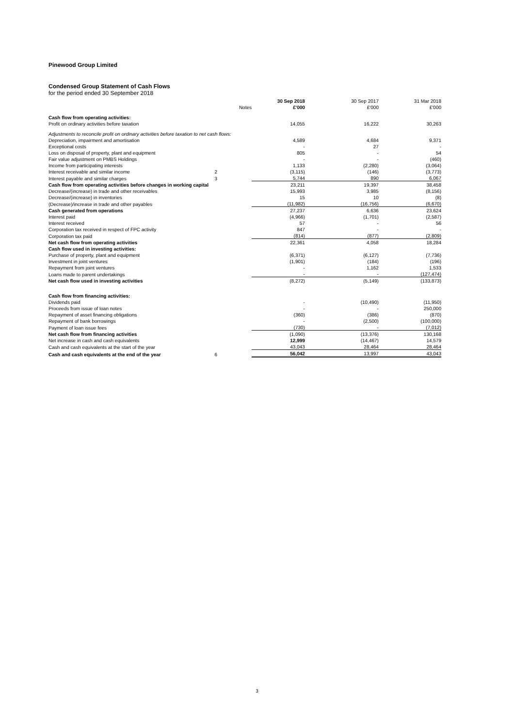Pinewood Group Limited
Condensed Group Statement of Cash Flows
for the period ended 30 September 2018
| | | 30 Sep 2018 | 30 Sep 2017 | 31 Mar 2018 |
| --- | --- | --- | --- | --- |
| | Notes | £'000 | £'000 | £'000 |
| Cash flow from operating activities: | | | | |
| Profit on ordinary activities before taxation | | 14,055 | 16,222 | 30,263 |
| Adjustments to reconcile profit on ordinary activities before taxation to net cash flows: | | | | |
| Depreciation, impairment and amortisation | | 4,589 | 4,684 | 9,371 |
| Exceptional costs | | - | 27 | - |
| Loss on disposal of property, plant and equipment | | 805 | - | 54 |
| Fair value adjustment on PMBS Holdings | | - | - | (460) |
| Income from participating interests | | 1,133 | (2,280) | (3,064) |
| Interest receivable and similar income | 2 | (3,115) | (146) | (3,773) |
| Interest payable and similar charges | 3 | 5,744 | 890 | 6,067 |
| Cash flow from operating activities before changes in working capital | | 23,211 | 19,397 | 38,458 |
| Decrease/(increase) in trade and other receivables | | 15,993 | 3,985 | (8,156) |
| Decrease/(increase) in inventories | | 15 | 10 | (8) |
| (Decrease)/increase in trade and other payables | | (11,982) | (16,756) | (6,670) |
| Cash generated from operations | | 27,237 | 6,636 | 23,624 |
| Interest paid | | (4,966) | (1,701) | (2,587) |
| Interest received | | 57 | - | 56 |
| Corporation tax received in respect of FPC activity | | 847 | - | - |
| Corporation tax paid | | (814) | (877) | (2,809) |
| Net cash flow from operating activities | | 22,361 | 4,058 | 18,284 |
| Cash flow used in investing activities: | | | | |
| Purchase of property, plant and equipment | | (6,371) | (6,127) | (7,736) |
| Investment in joint ventures | | (1,901) | (184) | (196) |
| Repayment from joint ventures | | - | 1,162 | 1,533 |
| Loans made to parent undertakings | | - | - | (127,474) |
| Net cash flow used in investing activities | | (8,272) | (5,149) | (133,873) |
| Cash flow from financing activities: | | | | |
| Dividends paid | | - | (10,490) | (11,950) |
| Proceeds from issue of loan notes | | - | - | 250,000 |
| Repayment of asset financing obligations | | (360) | (386) | (870) |
| Repayment of bank borrowings | | - | (2,500) | (100,000) |
| Payment of loan issue fees | | (730) | - | (7,012) |
| Net cash flow from financing activities | | (1,090) | (13,376) | 130,168 |
| Net increase in cash and cash equivalents | | 12,999 | (14,467) | 14,579 |
| Cash and cash equivalents at the start of the year | | 43,043 | 28,464 | 28,464 |
| Cash and cash equivalents at the end of the year | 6 | 56,042 | 13,997 | 43,043 |
3